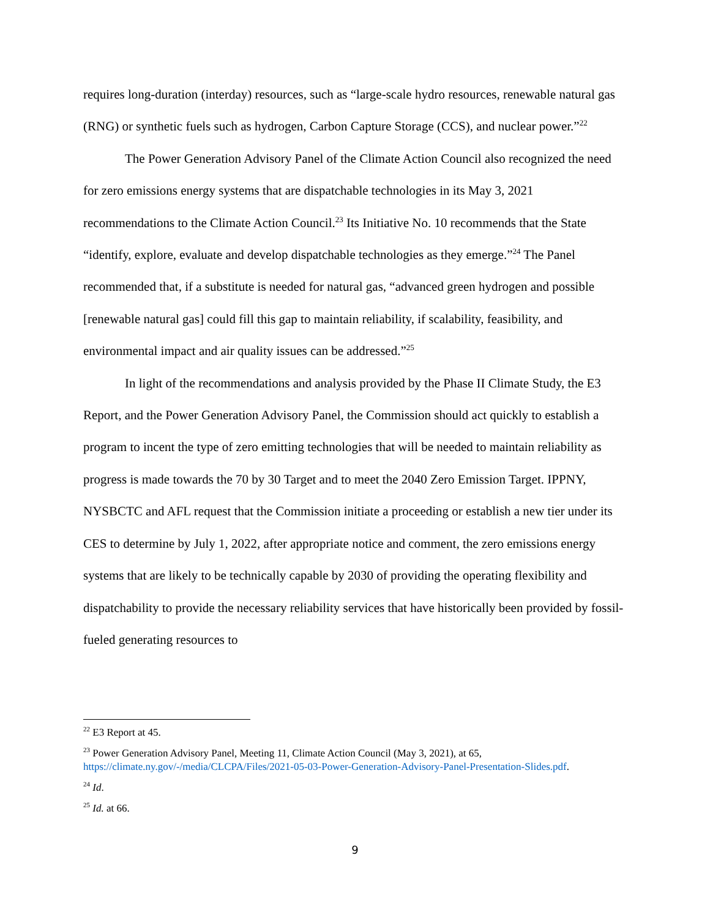requires long-duration (interday) resources, such as “large-scale hydro resources, renewable natural gas (RNG) or synthetic fuels such as hydrogen, Carbon Capture Storage (CCS), and nuclear power.”<sup>22</sup>
The Power Generation Advisory Panel of the Climate Action Council also recognized the need for zero emissions energy systems that are dispatchable technologies in its May 3, 2021 recommendations to the Climate Action Council.<sup>23</sup> Its Initiative No. 10 recommends that the State “identify, explore, evaluate and develop dispatchable technologies as they emerge.”<sup>24</sup> The Panel recommended that, if a substitute is needed for natural gas, “advanced green hydrogen and possible [renewable natural gas] could fill this gap to maintain reliability, if scalability, feasibility, and environmental impact and air quality issues can be addressed.”<sup>25</sup>
In light of the recommendations and analysis provided by the Phase II Climate Study, the E3 Report, and the Power Generation Advisory Panel, the Commission should act quickly to establish a program to incent the type of zero emitting technologies that will be needed to maintain reliability as progress is made towards the 70 by 30 Target and to meet the 2040 Zero Emission Target. IPPNY, NYSBCTC and AFL request that the Commission initiate a proceeding or establish a new tier under its CES to determine by July 1, 2022, after appropriate notice and comment, the zero emissions energy systems that are likely to be technically capable by 2030 of providing the operating flexibility and dispatchability to provide the necessary reliability services that have historically been provided by fossil-fueled generating resources to
<sup>22</sup> E3 Report at 45.
<sup>23</sup> Power Generation Advisory Panel, Meeting 11, Climate Action Council (May 3, 2021), at 65, https://climate.ny.gov/-/media/CLCPA/Files/2021-05-03-Power-Generation-Advisory-Panel-Presentation-Slides.pdf.
<sup>24</sup> Id.
<sup>25</sup> Id. at 66.
9